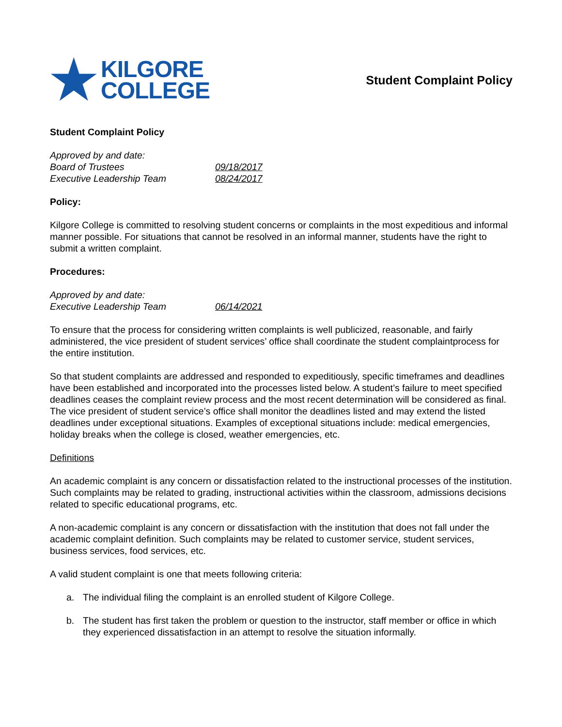★
KILGORE
COLLEGE
Student Complaint Policy
Student Complaint Policy
Approved by and date:
Board of Trustees 09/18/2017
Executive Leadership Team 08/24/2017
Policy:
Kilgore College is committed to resolving student concerns or complaints in the most expeditious and informal manner possible. For situations that cannot be resolved in an informal manner, students have the right to submit a written complaint.
Procedures:
Approved by and date:
Executive Leadership Team 06/14/2021
To ensure that the process for considering written complaints is well publicized, reasonable, and fairly administered, the vice president of student services’ office shall coordinate the student complaintprocess for the entire institution.
So that student complaints are addressed and responded to expeditiously, specific timeframes and deadlines have been established and incorporated into the processes listed below. A student’s failure to meet specified deadlines ceases the complaint review process and the most recent determination will be considered as final. The vice president of student service’s office shall monitor the deadlines listed and may extend the listed deadlines under exceptional situations. Examples of exceptional situations include: medical emergencies, holiday breaks when the college is closed, weather emergencies, etc.
Definitions
An academic complaint is any concern or dissatisfaction related to the instructional processes of the institution. Such complaints may be related to grading, instructional activities within the classroom, admissions decisions related to specific educational programs, etc.
A non-academic complaint is any concern or dissatisfaction with the institution that does not fall under the academic complaint definition. Such complaints may be related to customer service, student services, business services, food services, etc.
A valid student complaint is one that meets following criteria:
a. The individual filing the complaint is an enrolled student of Kilgore College.
b. The student has first taken the problem or question to the instructor, staff member or office in which they experienced dissatisfaction in an attempt to resolve the situation informally.